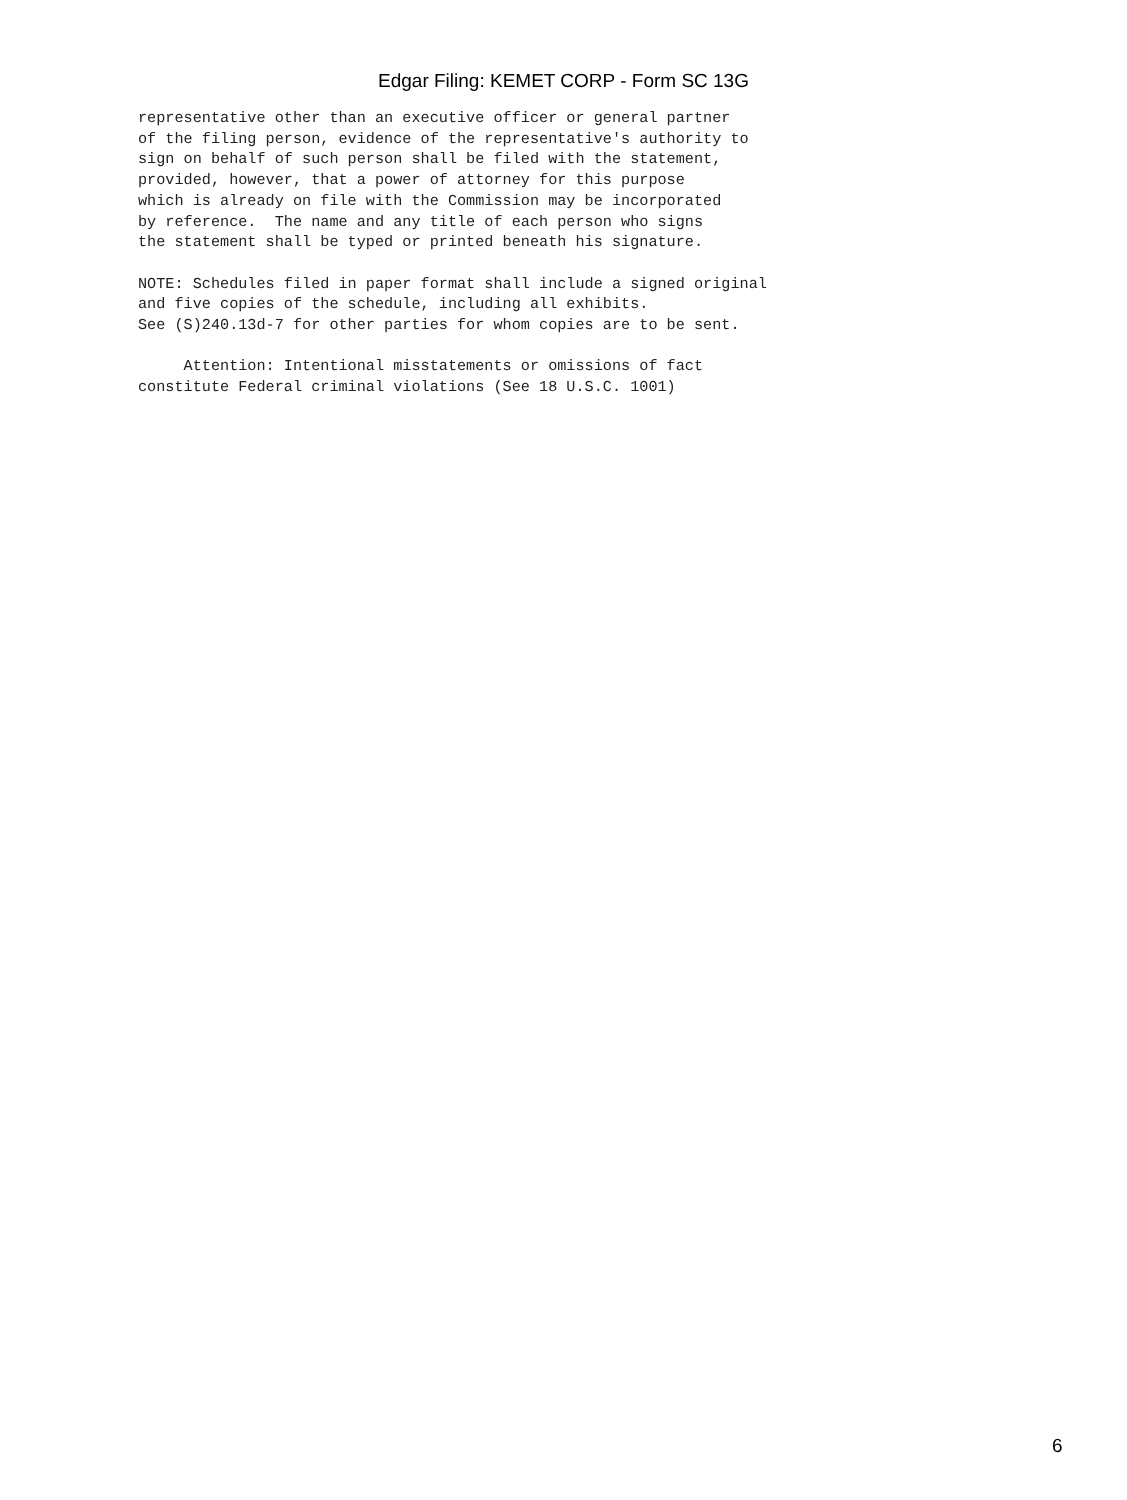Edgar Filing: KEMET CORP - Form SC 13G
representative other than an executive officer or general partner
of the filing person, evidence of the representative's authority to
sign on behalf of such person shall be filed with the statement,
provided, however, that a power of attorney for this purpose
which is already on file with the Commission may be incorporated
by reference.  The name and any title of each person who signs
the statement shall be typed or printed beneath his signature.

NOTE: Schedules filed in paper format shall include a signed original
and five copies of the schedule, including all exhibits.
See (S)240.13d-7 for other parties for whom copies are to be sent.

     Attention: Intentional misstatements or omissions of fact
constitute Federal criminal violations (See 18 U.S.C. 1001)
6